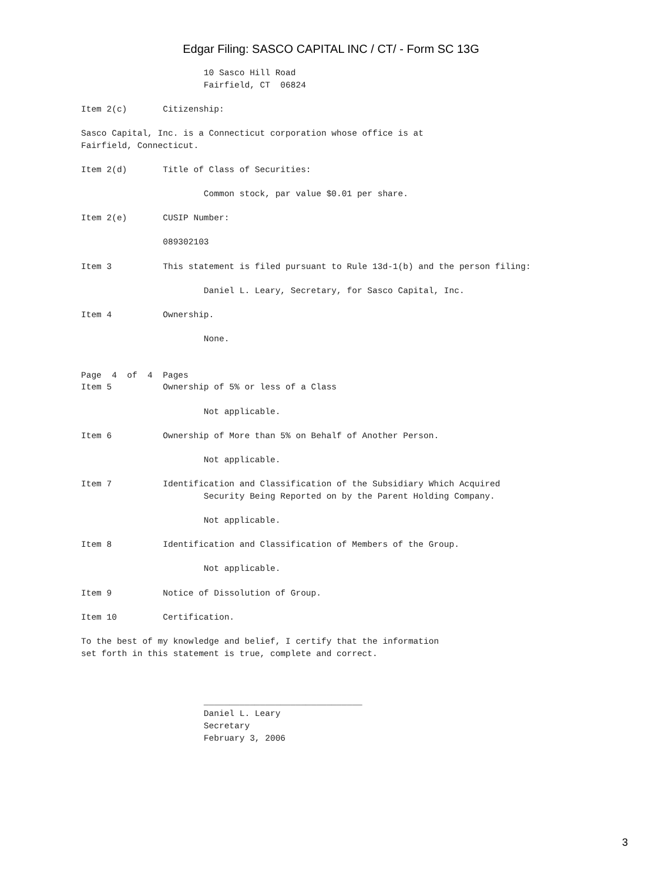Edgar Filing: SASCO CAPITAL INC / CT/ - Form SC 13G
                        10 Sasco Hill Road
                        Fairfield, CT  06824

Item 2(c)       Citizenship:

Sasco Capital, Inc. is a Connecticut corporation whose office is at
Fairfield, Connecticut.

Item 2(d)       Title of Class of Securities:

                        Common stock, par value $0.01 per share.

Item 2(e)       CUSIP Number:

                089302103

Item 3          This statement is filed pursuant to Rule 13d-1(b) and the person filing:

                        Daniel L. Leary, Secretary, for Sasco Capital, Inc.

Item 4          Ownership.

                        None.


Page  4  of  4  Pages
Item 5          Ownership of 5% or less of a Class

                        Not applicable.

Item 6          Ownership of More than 5% on Behalf of Another Person.

                        Not applicable.

Item 7          Identification and Classification of the Subsidiary Which Acquired
                        Security Being Reported on by the Parent Holding Company.

                        Not applicable.

Item 8          Identification and Classification of Members of the Group.

                        Not applicable.

Item 9          Notice of Dissolution of Group.

Item 10         Certification.

To the best of my knowledge and belief, I certify that the information
set forth in this statement is true, complete and correct.



                        _______________________________
                        Daniel L. Leary
                        Secretary
                        February 3, 2006
3